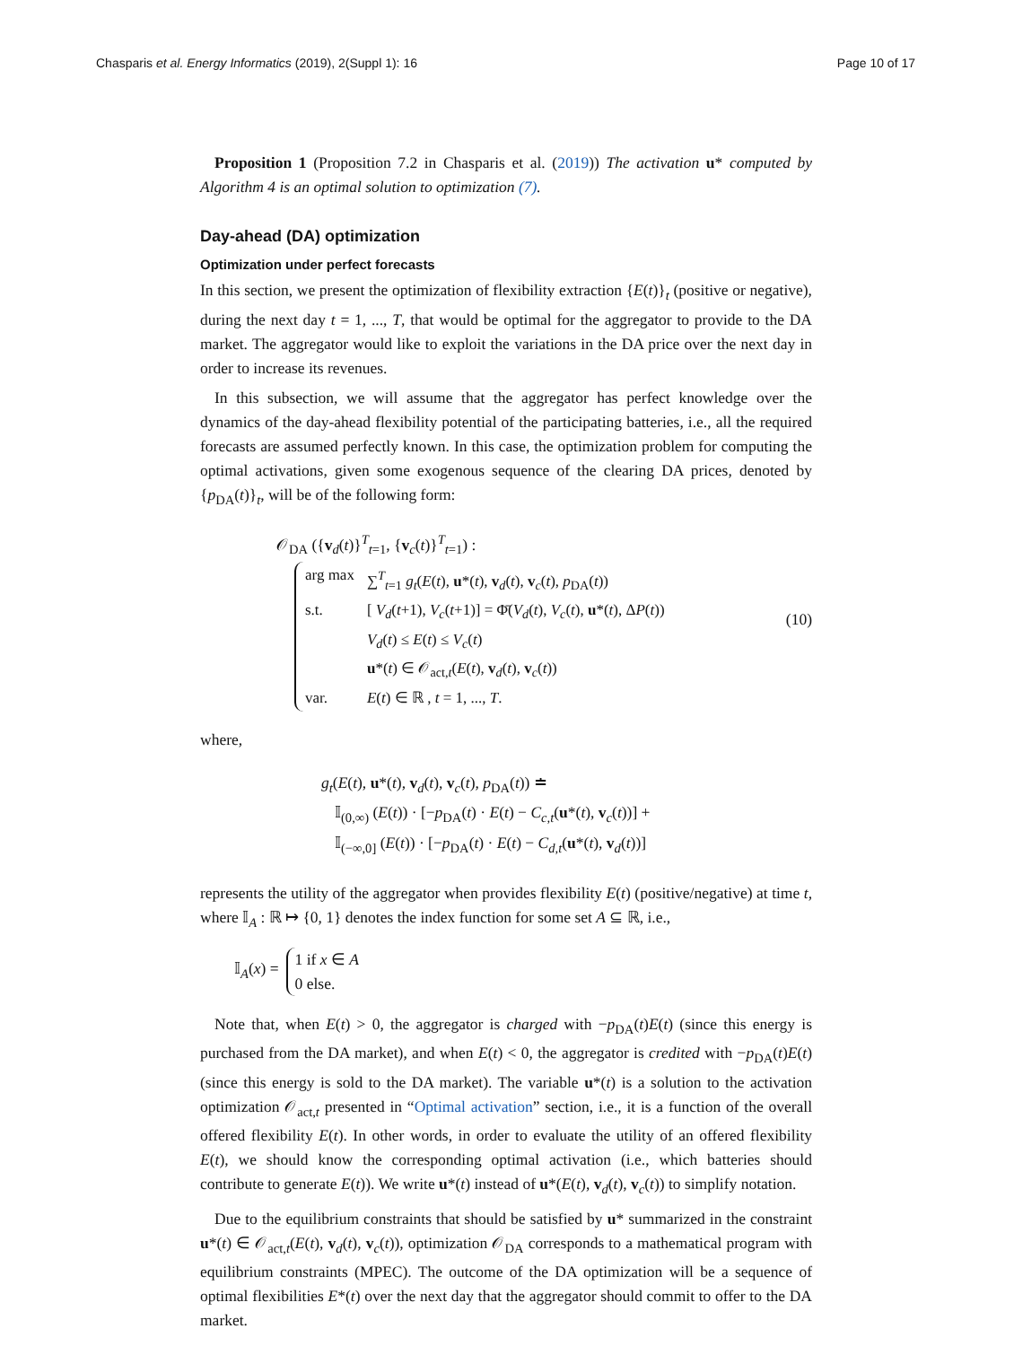Chasparis et al. Energy Informatics (2019), 2(Suppl 1): 16 Page 10 of 17
Proposition 1 (Proposition 7.2 in Chasparis et al. (2019)) The activation u* computed by Algorithm 4 is an optimal solution to optimization (7).
Day-ahead (DA) optimization
Optimization under perfect forecasts
In this section, we present the optimization of flexibility extraction {E(t)}<sub>t</sub> (positive or negative), during the next day t = 1, ..., T, that would be optimal for the aggregator to provide to the DA market. The aggregator would like to exploit the variations in the DA price over the next day in order to increase its revenues.
In this subsection, we will assume that the aggregator has perfect knowledge over the dynamics of the day-ahead flexibility potential of the participating batteries, i.e., all the required forecasts are assumed perfectly known. In this case, the optimization problem for computing the optimal activations, given some exogenous sequence of the clearing DA prices, denoted by {p<sub>DA</sub>(t)}<sub>t</sub>, will be of the following form:
𝒪<sub>DA</sub> ({v<sub>d</sub>(t)}<sup>T</sup><sub>t=1</sub>, {v<sub>c</sub>(t)}<sup>T</sup><sub>t=1</sub>) :
| arg max | ∑<sup>T</sup><sub>t=1</sub> g<sub>t</sub> ( E ( t ), u *( t ), v<sub>d</sub>( t ), v<sub>c</sub>( t ), p<sub>DA</sub>( t )) |
| s.t. | [ V<sub>d</sub> ( t +1), V<sub>c</sub> ( t +1)] = Φ̄( V<sub>d</sub> ( t ), V<sub>c</sub> ( t ), u *( t ), Δ P ( t )) |
| | V<sub>d</sub> ( t ) ≤ E ( t ) ≤ V<sub>c</sub> ( t ) |
| | u *( t ) ∈ 𝒪<sub>act,t</sub>( E ( t ), v<sub>d</sub>( t ), v<sub>c</sub>( t )) |
| var. | E ( t ) ∈ ℝ , t = 1, ..., T . |
(10)
where,
g<sub>t</sub>(E(t), u*(t), v<sub>d</sub>(t), v<sub>c</sub>(t), p<sub>DA</sub>(t)) ≐
𝕀<sub>(0,∞)</sub> (E(t)) · [−p<sub>DA</sub>(t) · E(t) − C<sub>c,t</sub>(u*(t), v<sub>c</sub>(t))] +
𝕀<sub>(−∞,0]</sub> (E(t)) · [−p<sub>DA</sub>(t) · E(t) − C<sub>d,t</sub>(u*(t), v<sub>d</sub>(t))]
represents the utility of the aggregator when provides flexibility E(t) (positive/negative) at time t, where 𝕀<sub>A</sub> : ℝ ↦ {0, 1} denotes the index function for some set A ⊆ ℝ, i.e.,
𝕀<sub>A</sub>(x) =
1 if x ∈ A
0 else.
Note that, when E(t) > 0, the aggregator is charged with −p<sub>DA</sub>(t)E(t) (since this energy is purchased from the DA market), and when E(t) < 0, the aggregator is credited with −p<sub>DA</sub>(t)E(t) (since this energy is sold to the DA market). The variable u*(t) is a solution to the activation optimization 𝒪<sub>act,t</sub> presented in “Optimal activation” section, i.e., it is a function of the overall offered flexibility E(t). In other words, in order to evaluate the utility of an offered flexibility E(t), we should know the corresponding optimal activation (i.e., which batteries should contribute to generate E(t)). We write u*(t) instead of u*(E(t), v<sub>d</sub>(t), v<sub>c</sub>(t)) to simplify notation.
Due to the equilibrium constraints that should be satisfied by u* summarized in the constraint u*(t) ∈ 𝒪<sub>act,t</sub>(E(t), v<sub>d</sub>(t), v<sub>c</sub>(t)), optimization 𝒪<sub>DA</sub> corresponds to a mathematical program with equilibrium constraints (MPEC). The outcome of the DA optimization will be a sequence of optimal flexibilities E*(t) over the next day that the aggregator should commit to offer to the DA market.